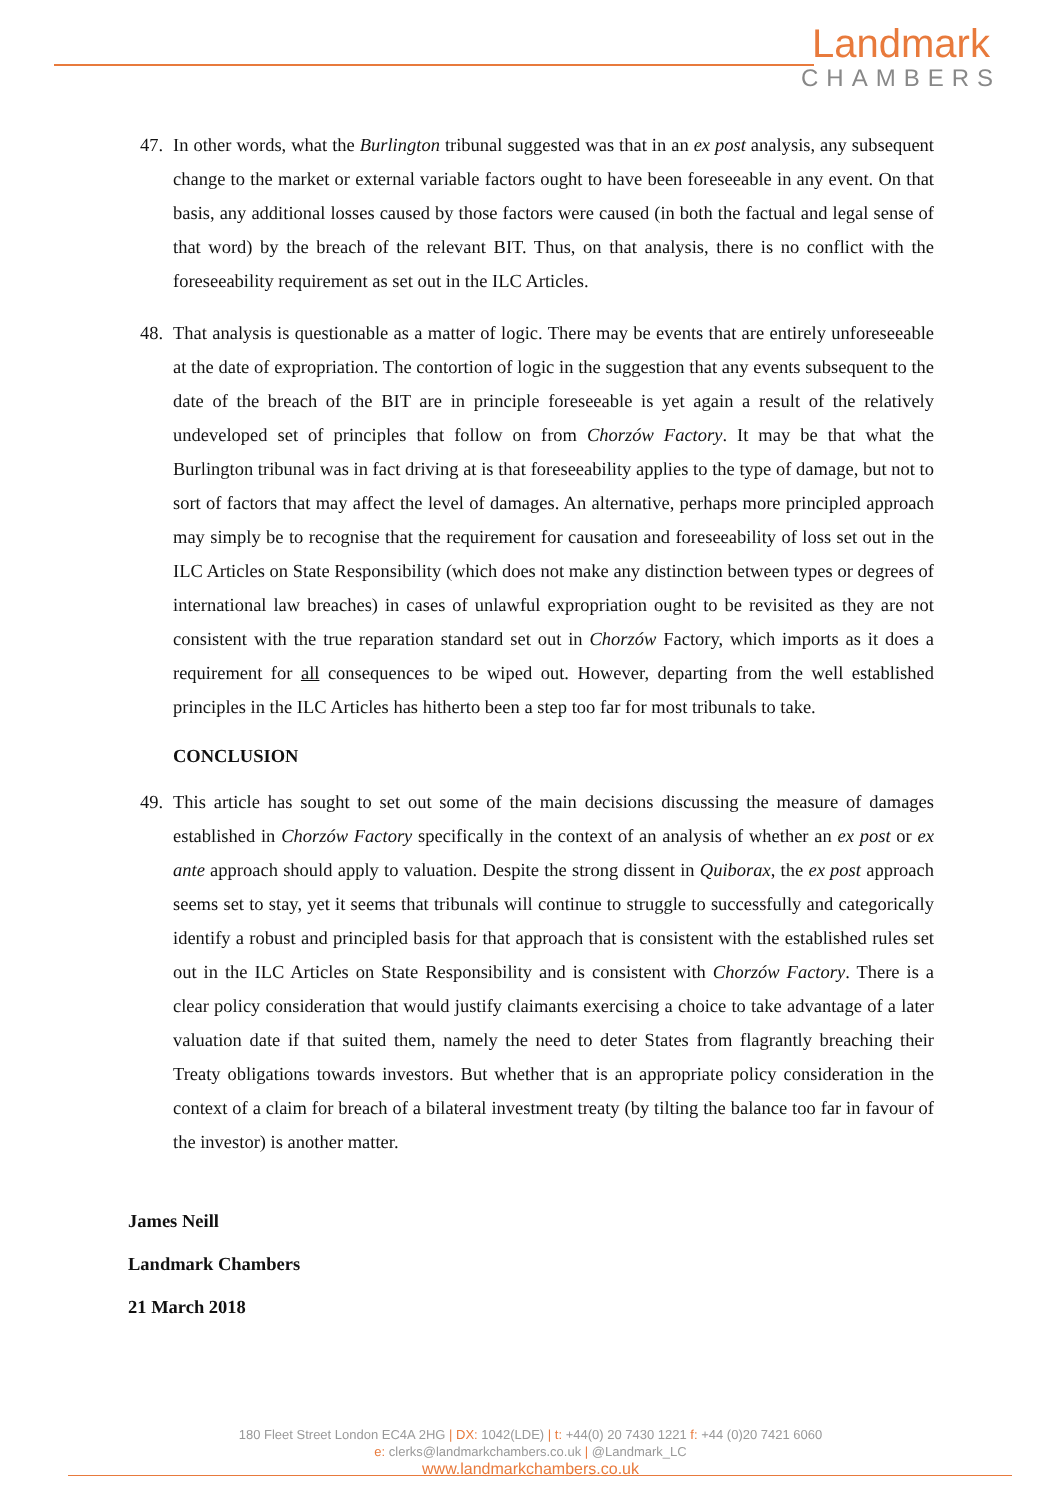Landmark
CHAMBERS
47. In other words, what the Burlington tribunal suggested was that in an ex post analysis, any subsequent change to the market or external variable factors ought to have been foreseeable in any event. On that basis, any additional losses caused by those factors were caused (in both the factual and legal sense of that word) by the breach of the relevant BIT. Thus, on that analysis, there is no conflict with the foreseeability requirement as set out in the ILC Articles.
48. That analysis is questionable as a matter of logic. There may be events that are entirely unforeseeable at the date of expropriation. The contortion of logic in the suggestion that any events subsequent to the date of the breach of the BIT are in principle foreseeable is yet again a result of the relatively undeveloped set of principles that follow on from Chorzów Factory. It may be that what the Burlington tribunal was in fact driving at is that foreseeability applies to the type of damage, but not to sort of factors that may affect the level of damages. An alternative, perhaps more principled approach may simply be to recognise that the requirement for causation and foreseeability of loss set out in the ILC Articles on State Responsibility (which does not make any distinction between types or degrees of international law breaches) in cases of unlawful expropriation ought to be revisited as they are not consistent with the true reparation standard set out in Chorzów Factory, which imports as it does a requirement for all consequences to be wiped out. However, departing from the well established principles in the ILC Articles has hitherto been a step too far for most tribunals to take.
CONCLUSION
49. This article has sought to set out some of the main decisions discussing the measure of damages established in Chorzów Factory specifically in the context of an analysis of whether an ex post or ex ante approach should apply to valuation. Despite the strong dissent in Quiborax, the ex post approach seems set to stay, yet it seems that tribunals will continue to struggle to successfully and categorically identify a robust and principled basis for that approach that is consistent with the established rules set out in the ILC Articles on State Responsibility and is consistent with Chorzów Factory. There is a clear policy consideration that would justify claimants exercising a choice to take advantage of a later valuation date if that suited them, namely the need to deter States from flagrantly breaching their Treaty obligations towards investors. But whether that is an appropriate policy consideration in the context of a claim for breach of a bilateral investment treaty (by tilting the balance too far in favour of the investor) is another matter.
James Neill
Landmark Chambers
21 March 2018
180 Fleet Street London EC4A 2HG | DX: 1042(LDE) | t: +44(0) 20 7430 1221 f: +44 (0)20 7421 6060
e: clerks@landmarkchambers.co.uk | @Landmark_LC
www.landmarkchambers.co.uk